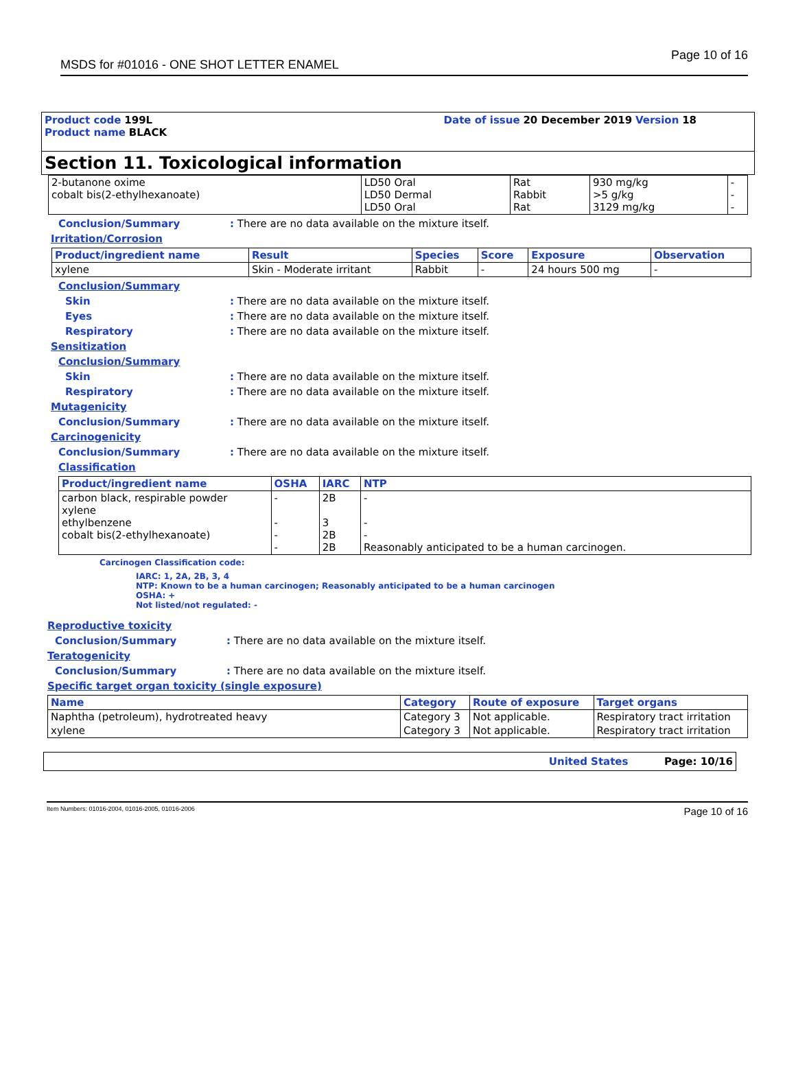MSDS for #01016 - ONE SHOT LETTER ENAMEL Page 10 of 16
Product code 199L Date of issue 20 December 2019 Version 18
Product name BLACK
Section 11. Toxicological information
| 2-butanone oxime cobalt bis(2-ethylhexanoate) | LD50 Oral LD50 Dermal LD50 Oral | Rat Rabbit Rat | 930 mg/kg >5 g/kg 3129 mg/kg | - - - |
Conclusion/Summary: There are no data available on the mixture itself.
Irritation/Corrosion
| Product/ingredient name | Result | Species | Score | Exposure | Observation |
| --- | --- | --- | --- | --- | --- |
| xylene | Skin - Moderate irritant | Rabbit | - | 24 hours 500 mg | - |
Conclusion/Summary
Skin: There are no data available on the mixture itself.
Eyes: There are no data available on the mixture itself.
Respiratory: There are no data available on the mixture itself.
Sensitization
Conclusion/Summary
Skin: There are no data available on the mixture itself.
Respiratory: There are no data available on the mixture itself.
Mutagenicity
Conclusion/Summary: There are no data available on the mixture itself.
Carcinogenicity
Conclusion/Summary: There are no data available on the mixture itself.
Classification
| Product/ingredient name | OSHA | IARC | NTP |
| --- | --- | --- | --- |
| carbon black, respirable powder xylene ethylbenzene cobalt bis(2-ethylhexanoate) | - - - - | 2B 3 2B 2B | - - - Reasonably anticipated to be a human carcinogen. |
Carcinogen Classification code:
IARC: 1, 2A, 2B, 3, 4
NTP: Known to be a human carcinogen; Reasonably anticipated to be a human carcinogen
OSHA: +
Not listed/not regulated: -
Reproductive toxicity
Conclusion/Summary: There are no data available on the mixture itself.
Teratogenicity
Conclusion/Summary: There are no data available on the mixture itself.
Specific target organ toxicity (single exposure)
| Name | Category | Route of exposure | Target organs |
| --- | --- | --- | --- |
| Naphtha (petroleum), hydrotreated heavy | Category 3 | Not applicable. | Respiratory tract irritation |
| xylene | Category 3 | Not applicable. | Respiratory tract irritation |
United States Page: 10/16
Item Numbers: 01016-2004, 01016-2005, 01016-2006 Page 10 of 16